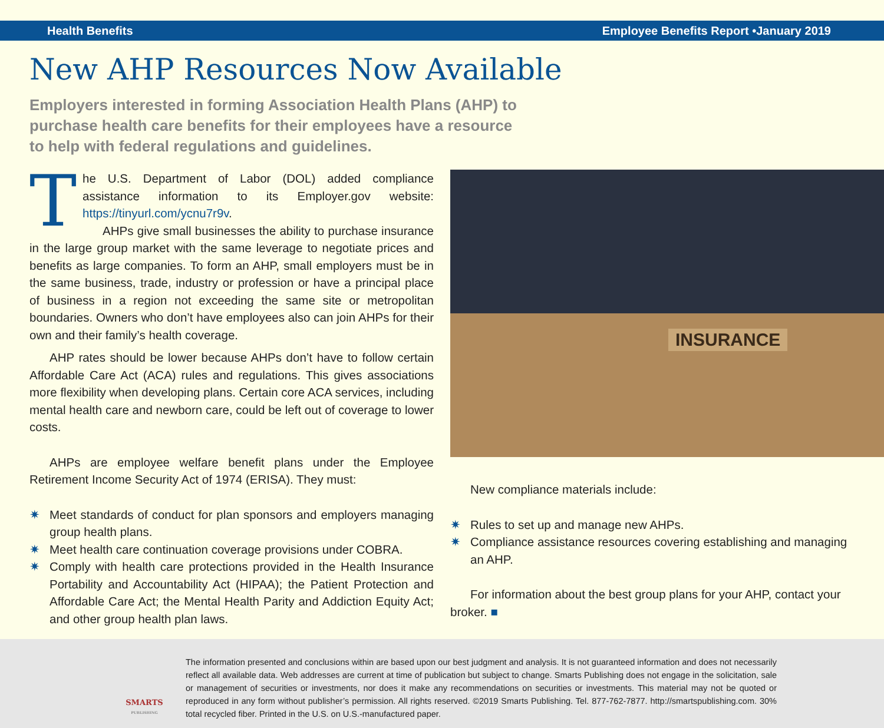Health Benefits Employee Benefits Report •January 2019
New AHP Resources Now Available
Employers interested in forming Association Health Plans (AHP) to purchase health care benefits for their employees have a resource to help with federal regulations and guidelines.
The U.S. Department of Labor (DOL) added compliance assistance information to its Employer.gov website: https://tinyurl.com/ycnu7r9v.
AHPs give small businesses the ability to purchase insurance in the large group market with the same leverage to negotiate prices and benefits as large companies. To form an AHP, small employers must be in the same business, trade, industry or profession or have a principal place of business in a region not exceeding the same site or metropolitan boundaries. Owners who don’t have employees also can join AHPs for their own and their family’s health coverage.
AHP rates should be lower because AHPs don’t have to follow certain Affordable Care Act (ACA) rules and regulations. This gives associations more flexibility when developing plans. Certain core ACA services, including mental health care and newborn care, could be left out of coverage to lower costs.
AHPs are employee welfare benefit plans under the Employee Retirement Income Security Act of 1974 (ERISA). They must:
✷ Meet standards of conduct for plan sponsors and employers managing group health plans.
✷ Meet health care continuation coverage provisions under COBRA.
✷ Comply with health care protections provided in the Health Insurance Portability and Accountability Act (HIPAA); the Patient Protection and Affordable Care Act; the Mental Health Parity and Addiction Equity Act; and other group health plan laws.
INSURANCE
New compliance materials include:
✷ Rules to set up and manage new AHPs.
✷ Compliance assistance resources covering establishing and managing an AHP.
For information about the best group plans for your AHP, contact your broker. ■
SMARTS
PUBLISHING
The information presented and conclusions within are based upon our best judgment and analysis. It is not guaranteed information and does not necessarily reflect all available data. Web addresses are current at time of publication but subject to change. Smarts Publishing does not engage in the solicitation, sale or management of securities or investments, nor does it make any recommendations on securities or investments. This material may not be quoted or reproduced in any form without publisher’s permission. All rights reserved. ©2019 Smarts Publishing. Tel. 877-762-7877. http://smartspublishing.com. 30% total recycled fiber. Printed in the U.S. on U.S.-manufactured paper.